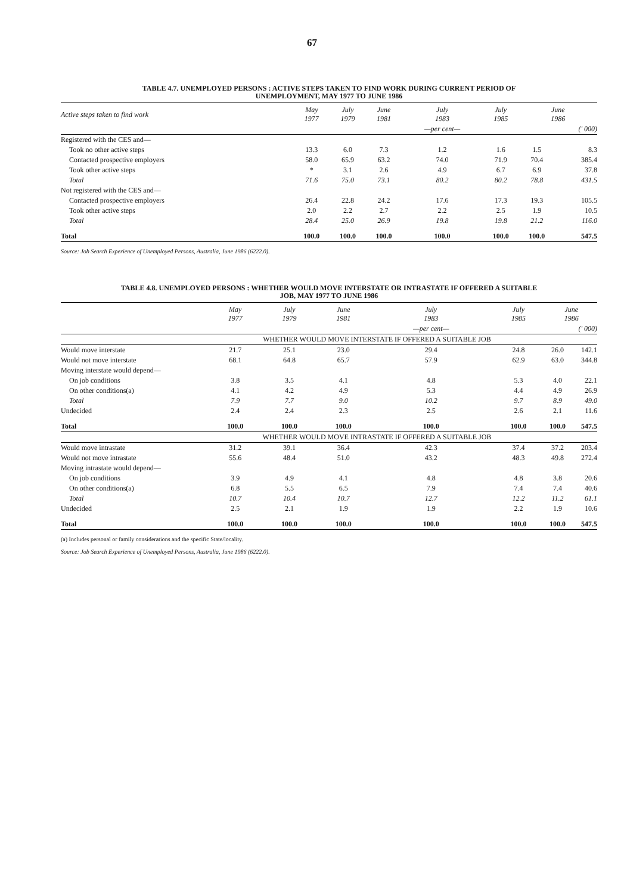67
TABLE 4.7. UNEMPLOYED PERSONS : ACTIVE STEPS TAKEN TO FIND WORK DURING CURRENT PERIOD OF
UNEMPLOYMENT, MAY 1977 TO JUNE 1986
| Active steps taken to find work | May 1977 | July 1979 | June 1981 | July 1983 | July 1985 | June 1986 | |
| --- | --- | --- | --- | --- | --- | --- | --- |
| | | | | —per cent— | | | (' 000) |
| Registered with the CES and— | | | | | | | |
| Took no other active steps | 13.3 | 6.0 | 7.3 | 1.2 | 1.6 | 1.5 | 8.3 |
| Contacted prospective employers | 58.0 | 65.9 | 63.2 | 74.0 | 71.9 | 70.4 | 385.4 |
| Took other active steps | * | 3.1 | 2.6 | 4.9 | 6.7 | 6.9 | 37.8 |
| Total | 71.6 | 75.0 | 73.1 | 80.2 | 80.2 | 78.8 | 431.5 |
| Not registered with the CES and— | | | | | | | |
| Contacted prospective employers | 26.4 | 22.8 | 24.2 | 17.6 | 17.3 | 19.3 | 105.5 |
| Took other active steps | 2.0 | 2.2 | 2.7 | 2.2 | 2.5 | 1.9 | 10.5 |
| Total | 28.4 | 25.0 | 26.9 | 19.8 | 19.8 | 21.2 | 116.0 |
| Total | 100.0 | 100.0 | 100.0 | 100.0 | 100.0 | 100.0 | 547.5 |
Source: Job Search Experience of Unemployed Persons, Australia, June 1986 (6222.0).
TABLE 4.8. UNEMPLOYED PERSONS : WHETHER WOULD MOVE INTERSTATE OR INTRASTATE IF OFFERED A SUITABLE
JOB, MAY 1977 TO JUNE 1986
| | May 1977 | July 1979 | June 1981 | July 1983 | July 1985 | June 1986 | |
| --- | --- | --- | --- | --- | --- | --- | --- |
| | | | | —per cent— | | | (' 000) |
| | WHETHER WOULD MOVE INTERSTATE IF OFFERED A SUITABLE JOB | | | | | | |
| Would move interstate | 21.7 | 25.1 | 23.0 | 29.4 | 24.8 | 26.0 | 142.1 |
| Would not move interstate | 68.1 | 64.8 | 65.7 | 57.9 | 62.9 | 63.0 | 344.8 |
| Moving interstate would depend— | | | | | | | |
| On job conditions | 3.8 | 3.5 | 4.1 | 4.8 | 5.3 | 4.0 | 22.1 |
| On other conditions(a) | 4.1 | 4.2 | 4.9 | 5.3 | 4.4 | 4.9 | 26.9 |
| Total | 7.9 | 7.7 | 9.0 | 10.2 | 9.7 | 8.9 | 49.0 |
| Undecided | 2.4 | 2.4 | 2.3 | 2.5 | 2.6 | 2.1 | 11.6 |
| Total | 100.0 | 100.0 | 100.0 | 100.0 | 100.0 | 100.0 | 547.5 |
| | WHETHER WOULD MOVE INTRASTATE IF OFFERED A SUITABLE JOB | | | | | | |
| Would move intrastate | 31.2 | 39.1 | 36.4 | 42.3 | 37.4 | 37.2 | 203.4 |
| Would not move intrastate | 55.6 | 48.4 | 51.0 | 43.2 | 48.3 | 49.8 | 272.4 |
| Moving intrastate would depend— | | | | | | | |
| On job conditions | 3.9 | 4.9 | 4.1 | 4.8 | 4.8 | 3.8 | 20.6 |
| On other conditions(a) | 6.8 | 5.5 | 6.5 | 7.9 | 7.4 | 7.4 | 40.6 |
| Total | 10.7 | 10.4 | 10.7 | 12.7 | 12.2 | 11.2 | 61.1 |
| Undecided | 2.5 | 2.1 | 1.9 | 1.9 | 2.2 | 1.9 | 10.6 |
| Total | 100.0 | 100.0 | 100.0 | 100.0 | 100.0 | 100.0 | 547.5 |
(a) Includes personal or family considerations and the specific State/locality.
Source: Job Search Experience of Unemployed Persons, Australia, June 1986 (6222.0).